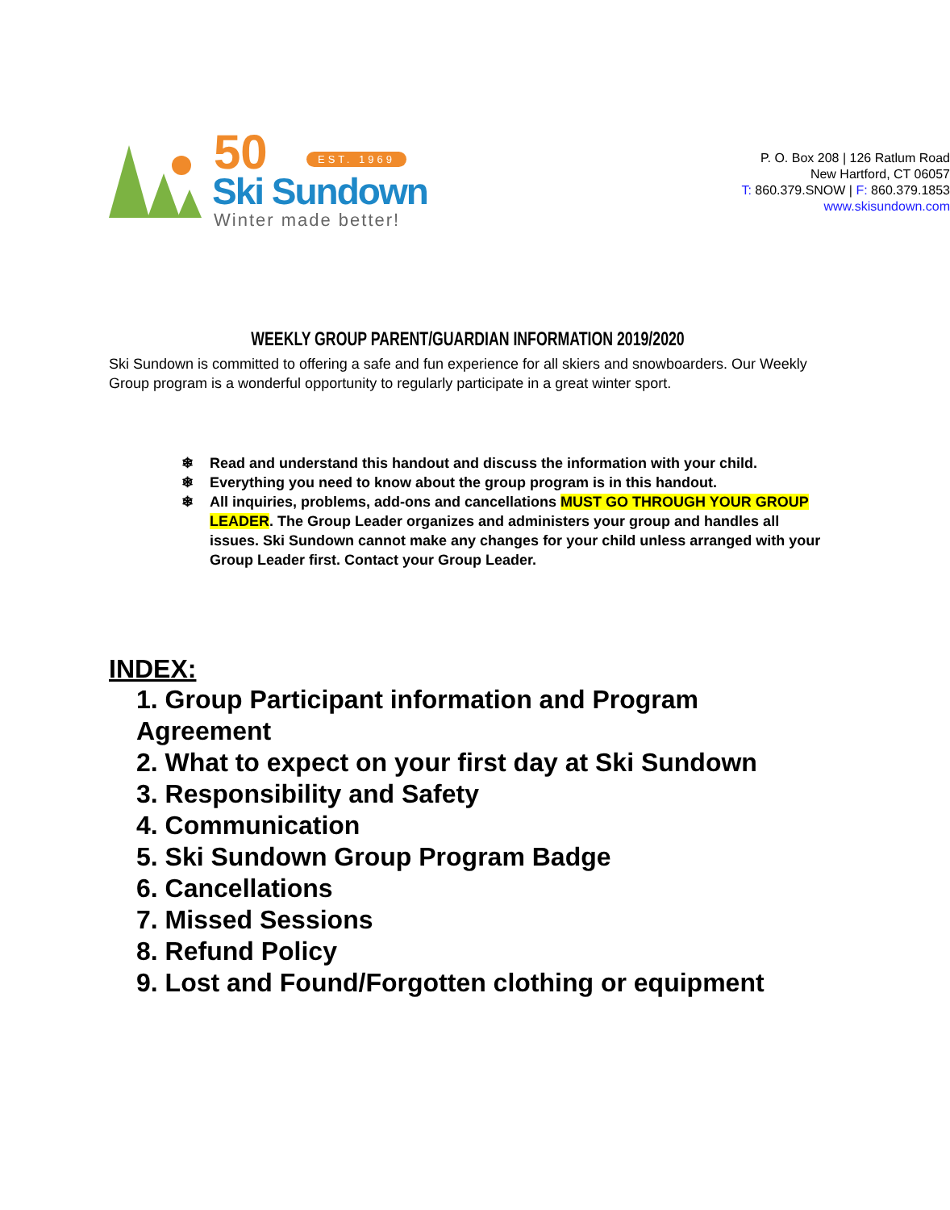50 EST. 1969
Ski Sundown
Winter made better!
P. O. Box 208 | 126 Ratlum Road
New Hartford, CT 06057
T: 860.379.SNOW | F: 860.379.1853
www.skisundown.com
WEEKLY GROUP PARENT/GUARDIAN INFORMATION 2019/2020
Ski Sundown is committed to offering a safe and fun experience for all skiers and snowboarders. Our Weekly Group program is a wonderful opportunity to regularly participate in a great winter sport.
❄ Read and understand this handout and discuss the information with your child.
❄ Everything you need to know about the group program is in this handout.
❄ All inquiries, problems, add-ons and cancellations MUST GO THROUGH YOUR GROUP LEADER. The Group Leader organizes and administers your group and handles all issues. Ski Sundown cannot make any changes for your child unless arranged with your Group Leader first. Contact your Group Leader.
INDEX:
1. Group Participant information and Program Agreement
2. What to expect on your first day at Ski Sundown
3. Responsibility and Safety
4. Communication
5. Ski Sundown Group Program Badge
6. Cancellations
7. Missed Sessions
8. Refund Policy
9. Lost and Found/Forgotten clothing or equipment